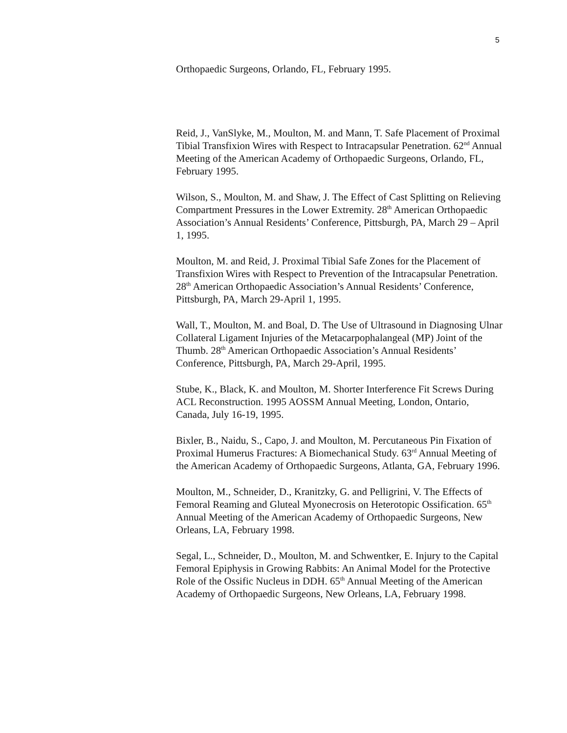5
Orthopaedic Surgeons, Orlando, FL, February 1995.
Reid, J., VanSlyke, M., Moulton, M. and Mann, T. Safe Placement of Proximal Tibial Transfixion Wires with Respect to Intracapsular Penetration. 62<sup>nd</sup> Annual Meeting of the American Academy of Orthopaedic Surgeons, Orlando, FL, February 1995.
Wilson, S., Moulton, M. and Shaw, J. The Effect of Cast Splitting on Relieving Compartment Pressures in the Lower Extremity. 28<sup>th</sup> American Orthopaedic Association’s Annual Residents’ Conference, Pittsburgh, PA, March 29 – April 1, 1995.
Moulton, M. and Reid, J. Proximal Tibial Safe Zones for the Placement of Transfixion Wires with Respect to Prevention of the Intracapsular Penetration. 28<sup>th</sup> American Orthopaedic Association’s Annual Residents’ Conference, Pittsburgh, PA, March 29-April 1, 1995.
Wall, T., Moulton, M. and Boal, D. The Use of Ultrasound in Diagnosing Ulnar Collateral Ligament Injuries of the Metacarpophalangeal (MP) Joint of the Thumb. 28<sup>th</sup> American Orthopaedic Association’s Annual Residents’ Conference, Pittsburgh, PA, March 29-April, 1995.
Stube, K., Black, K. and Moulton, M. Shorter Interference Fit Screws During ACL Reconstruction. 1995 AOSSM Annual Meeting, London, Ontario, Canada, July 16-19, 1995.
Bixler, B., Naidu, S., Capo, J. and Moulton, M. Percutaneous Pin Fixation of Proximal Humerus Fractures: A Biomechanical Study. 63<sup>rd</sup> Annual Meeting of the American Academy of Orthopaedic Surgeons, Atlanta, GA, February 1996.
Moulton, M., Schneider, D., Kranitzky, G. and Pelligrini, V. The Effects of Femoral Reaming and Gluteal Myonecrosis on Heterotopic Ossification. 65<sup>th</sup> Annual Meeting of the American Academy of Orthopaedic Surgeons, New Orleans, LA, February 1998.
Segal, L., Schneider, D., Moulton, M. and Schwentker, E. Injury to the Capital Femoral Epiphysis in Growing Rabbits: An Animal Model for the Protective Role of the Ossific Nucleus in DDH. 65<sup>th</sup> Annual Meeting of the American Academy of Orthopaedic Surgeons, New Orleans, LA, February 1998.